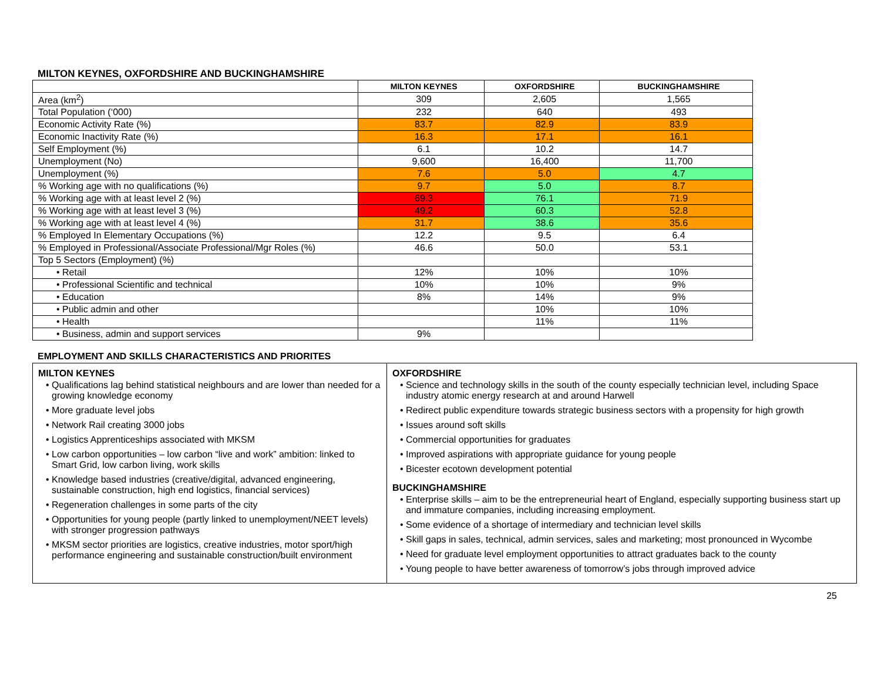MILTON KEYNES, OXFORDSHIRE AND BUCKINGHAMSHIRE
| | MILTON KEYNES | OXFORDSHIRE | BUCKINGHAMSHIRE |
| --- | --- | --- | --- |
| Area (km<sup>2</sup>) | 309 | 2,605 | 1,565 |
| Total Population (‘000) | 232 | 640 | 493 |
| Economic Activity Rate (%) | 83.7 | 82.9 | 83.9 |
| Economic Inactivity Rate (%) | 16.3 | 17.1 | 16.1 |
| Self Employment (%) | 6.1 | 10.2 | 14.7 |
| Unemployment (No) | 9,600 | 16,400 | 11,700 |
| Unemployment (%) | 7.6 | 5.0 | 4.7 |
| % Working age with no qualifications (%) | 9.7 | 5.0 | 8.7 |
| % Working age with at least level 2 (%) | 69.3 | 76.1 | 71.9 |
| % Working age with at least level 3 (%) | 49.2 | 60.3 | 52.8 |
| % Working age with at least level 4 (%) | 31.7 | 38.6 | 35.6 |
| % Employed In Elementary Occupations (%) | 12.2 | 9.5 | 6.4 |
| % Employed in Professional/Associate Professional/Mgr Roles (%) | 46.6 | 50.0 | 53.1 |
| Top 5 Sectors (Employment) (%) | | | |
| • Retail | 12% | 10% | 10% |
| • Professional Scientific and technical | 10% | 10% | 9% |
| • Education | 8% | 14% | 9% |
| • Public admin and other | | 10% | 10% |
| • Health | | 11% | 11% |
| • Business, admin and support services | 9% | | |
EMPLOYMENT AND SKILLS CHARACTERISTICS AND PRIORITES
| MILTON KEYNES • Qualifications lag behind statistical neighbours and are lower than needed for a growing knowledge economy • More graduate level jobs • Network Rail creating 3000 jobs • Logistics Apprenticeships associated with MKSM • Low carbon opportunities – low carbon “live and work” ambition: linked to Smart Grid, low carbon living, work skills • Knowledge based industries (creative/digital, advanced engineering, sustainable construction, high end logistics, financial services) • Regeneration challenges in some parts of the city • Opportunities for young people (partly linked to unemployment/NEET levels) with stronger progression pathways • MKSM sector priorities are logistics, creative industries, motor sport/high performance engineering and sustainable construction/built environment | OXFORDSHIRE • Science and technology skills in the south of the county especially technician level, including Space industry atomic energy research at and around Harwell • Redirect public expenditure towards strategic business sectors with a propensity for high growth • Issues around soft skills • Commercial opportunities for graduates • Improved aspirations with appropriate guidance for young people • Bicester ecotown development potential BUCKINGHAMSHIRE • Enterprise skills – aim to be the entrepreneurial heart of England, especially supporting business start up and immature companies, including increasing employment. • Some evidence of a shortage of intermediary and technician level skills • Skill gaps in sales, technical, admin services, sales and marketing; most pronounced in Wycombe • Need for graduate level employment opportunities to attract graduates back to the county • Young people to have better awareness of tomorrow’s jobs through improved advice |
25